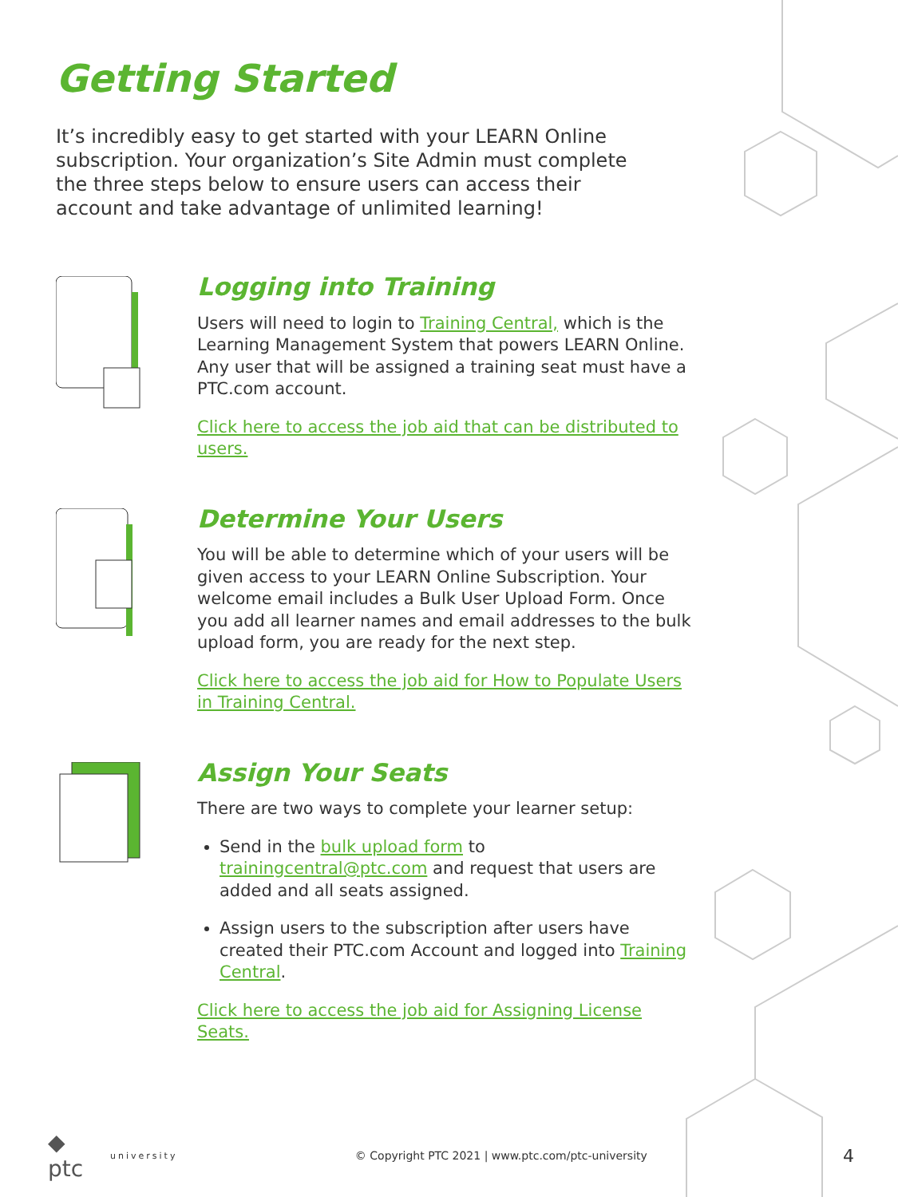Getting Started
It’s incredibly easy to get started with your LEARN Online subscription. Your organization’s Site Admin must complete the three steps below to ensure users can access their account and take advantage of unlimited learning!
Logging into Training
Users will need to login to Training Central, which is the Learning Management System that powers LEARN Online. Any user that will be assigned a training seat must have a PTC.com account.
Click here to access the job aid that can be distributed to users.
Determine Your Users
You will be able to determine which of your users will be given access to your LEARN Online Subscription. Your welcome email includes a Bulk User Upload Form. Once you add all learner names and email addresses to the bulk upload form, you are ready for the next step.
Click here to access the job aid for How to Populate Users in Training Central.
Assign Your Seats
There are two ways to complete your learner setup:
Send in the bulk upload form to trainingcentral@ptc.com and request that users are added and all seats assigned.
Assign users to the subscription after users have created their PTC.com Account and logged into Training Central.
Click here to access the job aid for Assigning License Seats.
◆ ptc university © Copyright PTC 2021 | www.ptc.com/ptc-university 4